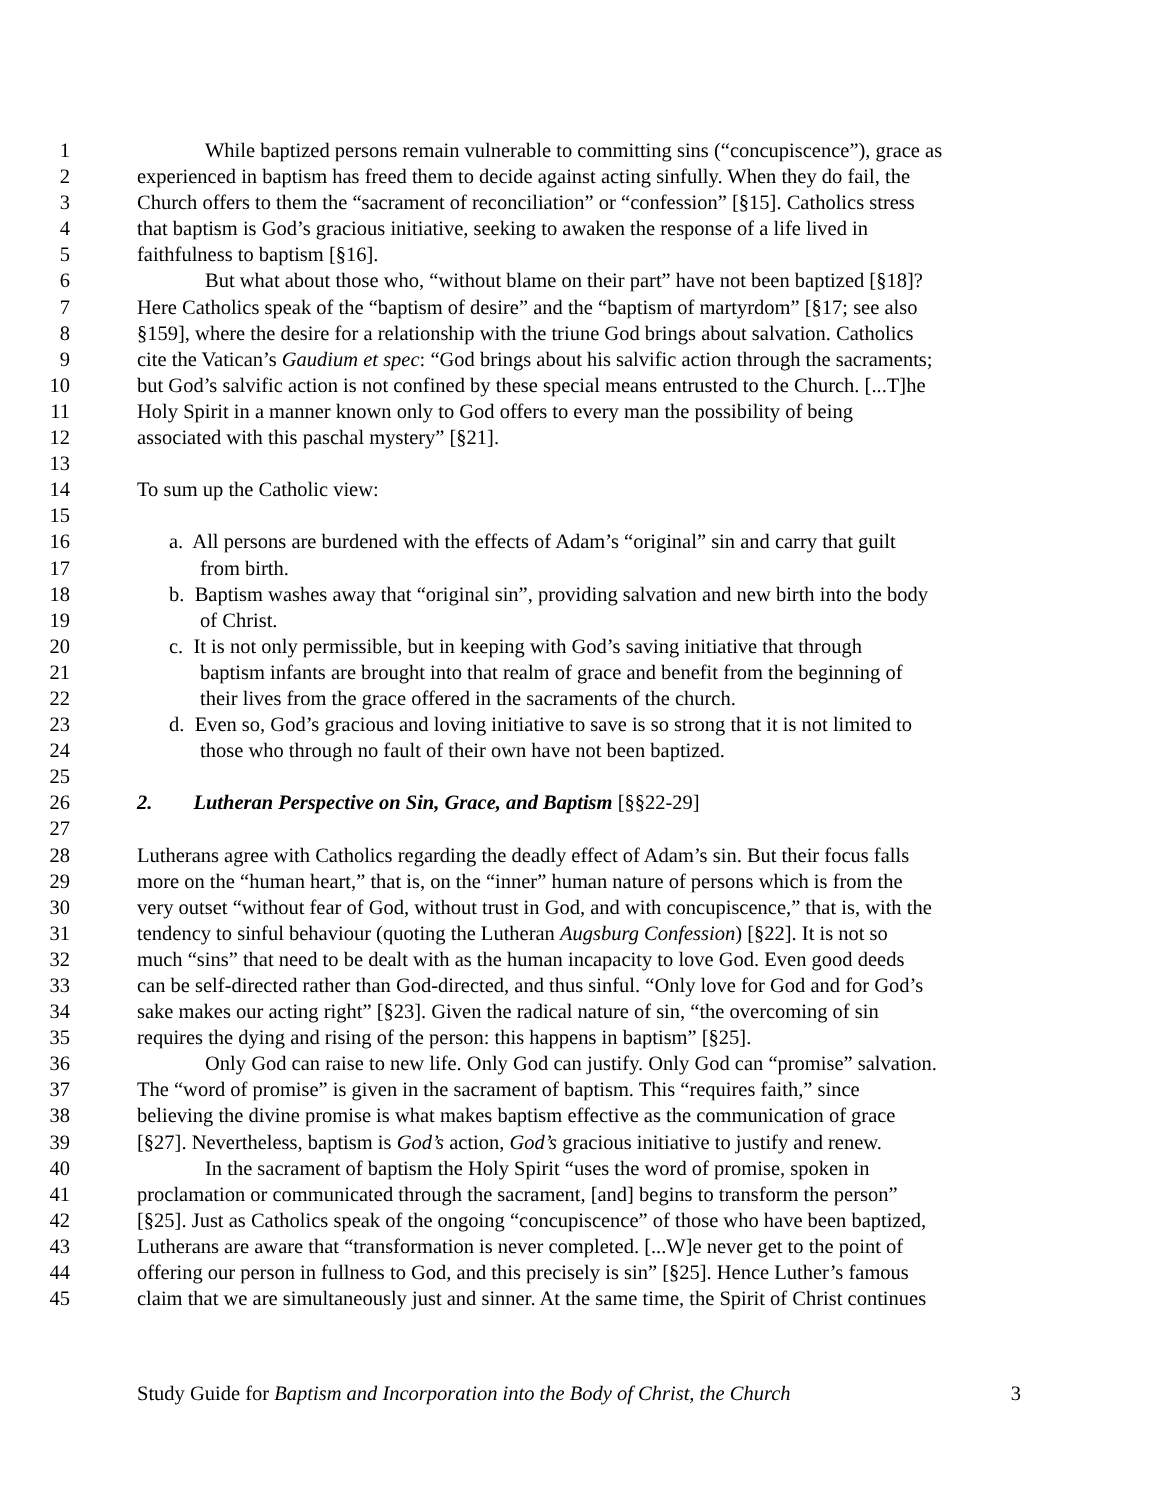1 While baptized persons remain vulnerable to committing sins (“concupiscence”), grace as
2 experienced in baptism has freed them to decide against acting sinfully. When they do fail, the
3 Church offers to them the “sacrament of reconciliation” or “confession” [§15]. Catholics stress
4 that baptism is God’s gracious initiative, seeking to awaken the response of a life lived in
5 faithfulness to baptism [§16].
6 But what about those who, “without blame on their part” have not been baptized [§18]?
7 Here Catholics speak of the “baptism of desire” and the “baptism of martyrdom” [§17; see also
8 §159], where the desire for a relationship with the triune God brings about salvation. Catholics
9 cite the Vatican’s Gaudium et spec: “God brings about his salvific action through the sacraments;
10 but God’s salvific action is not confined by these special means entrusted to the Church. [...T]he
11 Holy Spirit in a manner known only to God offers to every man the possibility of being
12 associated with this paschal mystery” [§21].
13
14 To sum up the Catholic view:
15
16 a. All persons are burdened with the effects of Adam’s “original” sin and carry that guilt
17 from birth.
18 b. Baptism washes away that “original sin”, providing salvation and new birth into the body
19 of Christ.
20 c. It is not only permissible, but in keeping with God’s saving initiative that through
21 baptism infants are brought into that realm of grace and benefit from the beginning of
22 their lives from the grace offered in the sacraments of the church.
23 d. Even so, God’s gracious and loving initiative to save is so strong that it is not limited to
24 those who through no fault of their own have not been baptized.
25
26 2. Lutheran Perspective on Sin, Grace, and Baptism [§§22-29]
27
28 Lutherans agree with Catholics regarding the deadly effect of Adam’s sin. But their focus falls
29 more on the “human heart,” that is, on the “inner” human nature of persons which is from the
30 very outset “without fear of God, without trust in God, and with concupiscence,” that is, with the
31 tendency to sinful behaviour (quoting the Lutheran Augsburg Confession) [§22]. It is not so
32 much “sins” that need to be dealt with as the human incapacity to love God. Even good deeds
33 can be self-directed rather than God-directed, and thus sinful. “Only love for God and for God’s
34 sake makes our acting right” [§23]. Given the radical nature of sin, “the overcoming of sin
35 requires the dying and rising of the person: this happens in baptism” [§25].
36 Only God can raise to new life. Only God can justify. Only God can “promise” salvation.
37 The “word of promise” is given in the sacrament of baptism. This “requires faith,” since
38 believing the divine promise is what makes baptism effective as the communication of grace
39 [§27]. Nevertheless, baptism is God’s action, God’s gracious initiative to justify and renew.
40 In the sacrament of baptism the Holy Spirit “uses the word of promise, spoken in
41 proclamation or communicated through the sacrament, [and] begins to transform the person”
42 [§25]. Just as Catholics speak of the ongoing “concupiscence” of those who have been baptized,
43 Lutherans are aware that “transformation is never completed. [...W]e never get to the point of
44 offering our person in fullness to God, and this precisely is sin” [§25]. Hence Luther’s famous
45 claim that we are simultaneously just and sinner. At the same time, the Spirit of Christ continues
Study Guide for Baptism and Incorporation into the Body of Christ, the Church 3